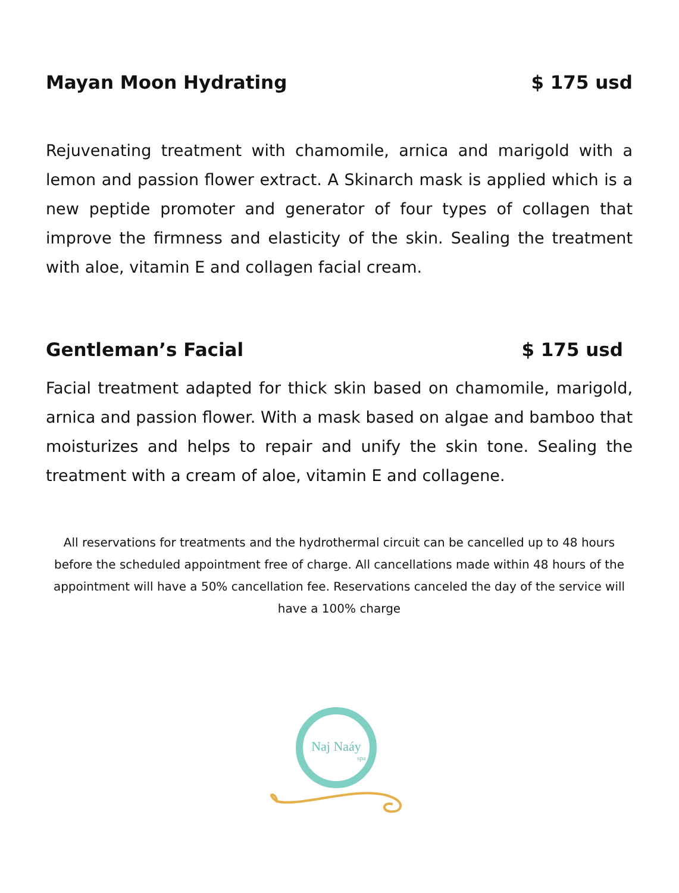Mayan Moon Hydrating $ 175 usd
Rejuvenating treatment with chamomile, arnica and marigold with a lemon and passion flower extract. A Skinarch mask is applied which is a new peptide promoter and generator of four types of collagen that improve the firmness and elasticity of the skin. Sealing the treatment with aloe, vitamin E and collagen facial cream.
Gentleman’s Facial $ 175 usd
Facial treatment adapted for thick skin based on chamomile, marigold, arnica and passion flower. With a mask based on algae and bamboo that moisturizes and helps to repair and unify the skin tone. Sealing the treatment with a cream of aloe, vitamin E and collagene.
All reservations for treatments and the hydrothermal circuit can be cancelled up to 48 hours before the scheduled appointment free of charge. All cancellations made within 48 hours of the appointment will have a 50% cancellation fee. Reservations canceled the day of the service will have a 100% charge
Naj Naáy
spa